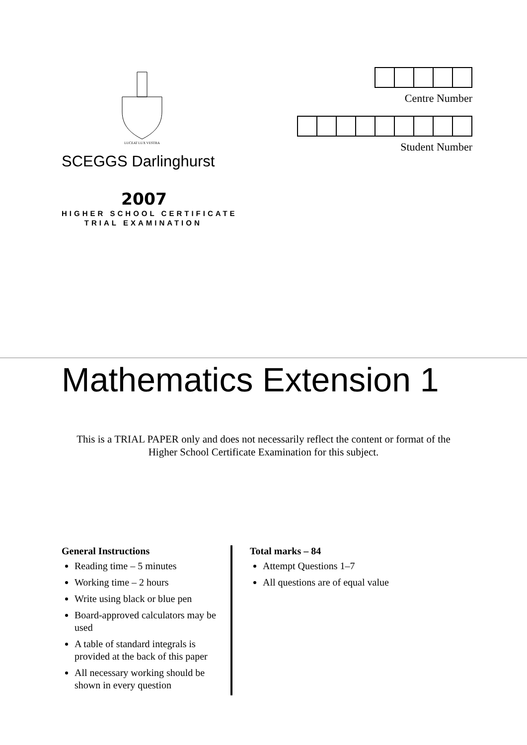LUCEAT LUX VESTRA
SCEGGS Darlinghurst
2007
HIGHER SCHOOL CERTIFICATE
TRIAL EXAMINATION
Centre Number
Student Number
Mathematics Extension 1
This is a TRIAL PAPER only and does not necessarily reflect the content or format of the
Higher School Certificate Examination for this subject.
General Instructions
Reading time – 5 minutes
Working time – 2 hours
Write using black or blue pen
Board-approved calculators may be used
A table of standard integrals is provided at the back of this paper
All necessary working should be shown in every question
Total marks – 84
Attempt Questions 1–7
All questions are of equal value